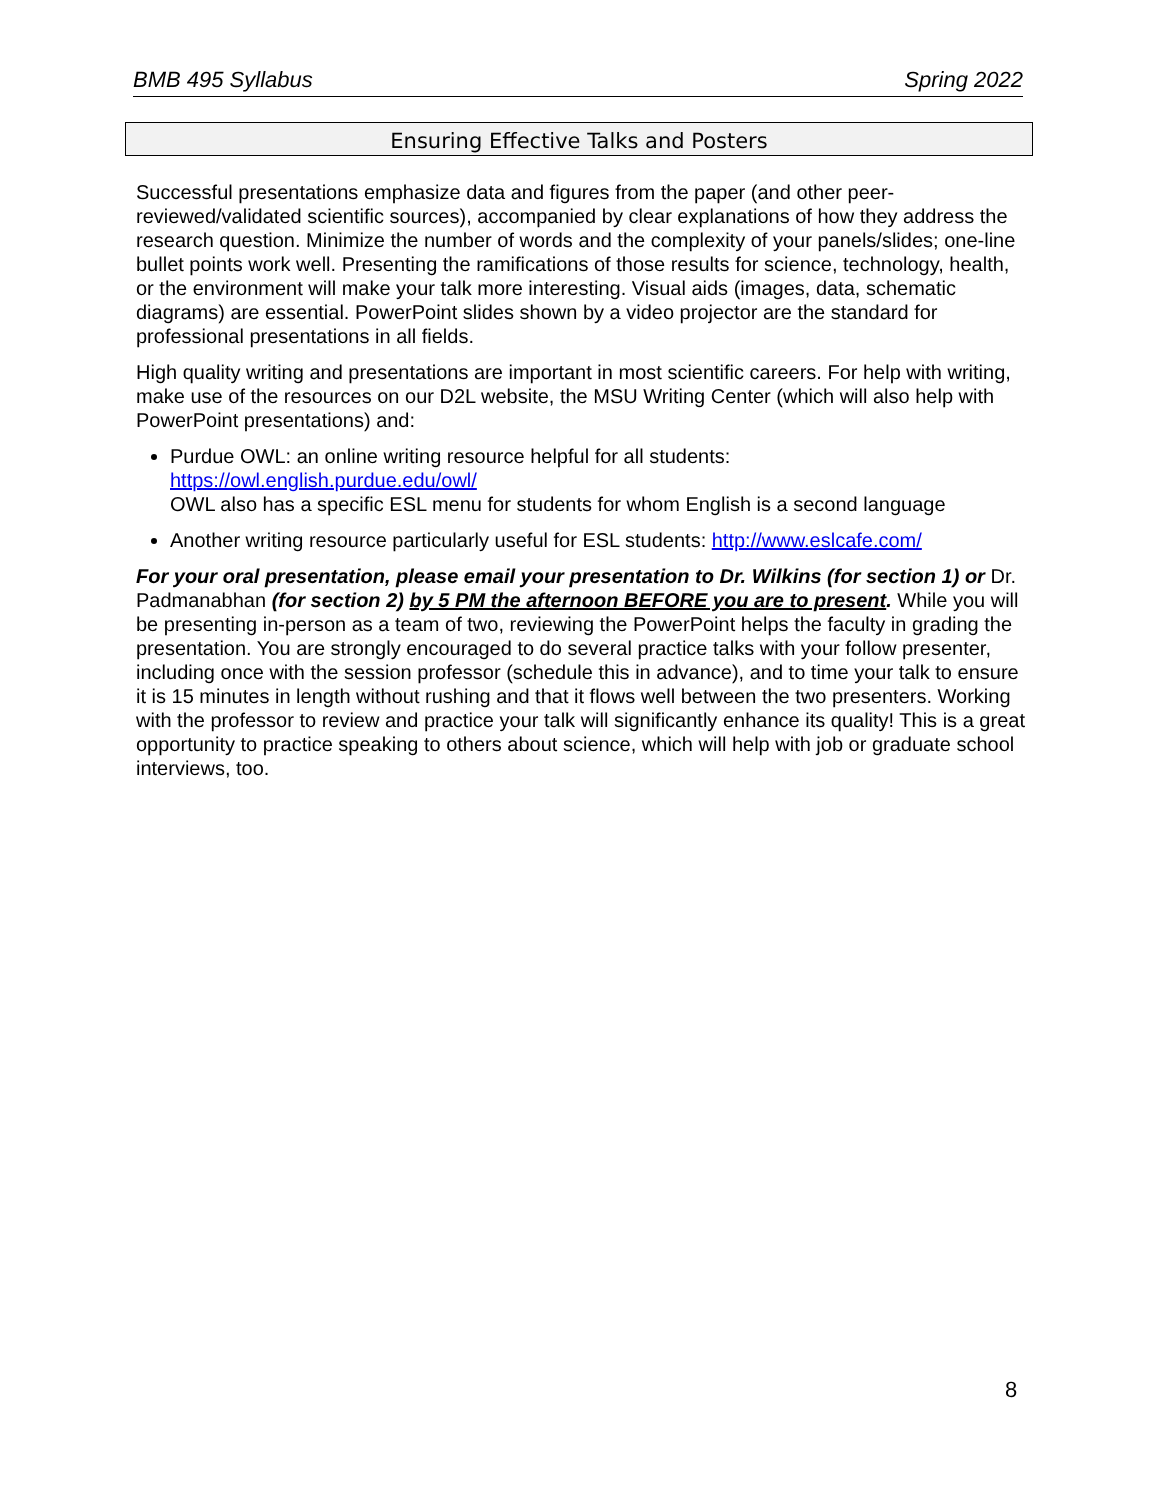BMB 495 Syllabus Spring 2022
Ensuring Effective Talks and Posters
Successful presentations emphasize data and figures from the paper (and other peer-reviewed/validated scientific sources), accompanied by clear explanations of how they address the research question. Minimize the number of words and the complexity of your panels/slides; one-line bullet points work well. Presenting the ramifications of those results for science, technology, health, or the environment will make your talk more interesting. Visual aids (images, data, schematic diagrams) are essential. PowerPoint slides shown by a video projector are the standard for professional presentations in all fields.
High quality writing and presentations are important in most scientific careers. For help with writing, make use of the resources on our D2L website, the MSU Writing Center (which will also help with PowerPoint presentations) and:
Purdue OWL: an online writing resource helpful for all students:
https://owl.english.purdue.edu/owl/
OWL also has a specific ESL menu for students for whom English is a second language
Another writing resource particularly useful for ESL students: http://www.eslcafe.com/
For your oral presentation, please email your presentation to Dr. Wilkins (for section 1) or Dr. Padmanabhan (for section 2) by 5 PM the afternoon BEFORE you are to present. While you will be presenting in-person as a team of two, reviewing the PowerPoint helps the faculty in grading the presentation. You are strongly encouraged to do several practice talks with your follow presenter, including once with the session professor (schedule this in advance), and to time your talk to ensure it is 15 minutes in length without rushing and that it flows well between the two presenters. Working with the professor to review and practice your talk will significantly enhance its quality! This is a great opportunity to practice speaking to others about science, which will help with job or graduate school interviews, too.
8